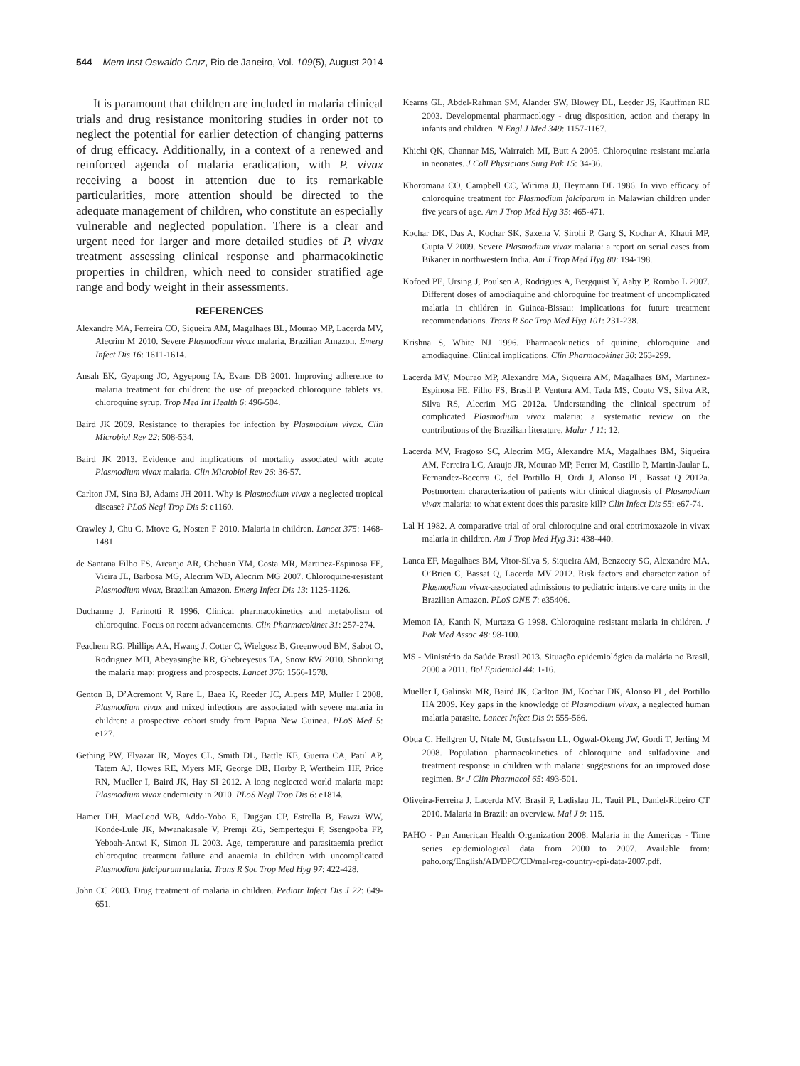544 Mem Inst Oswaldo Cruz, Rio de Janeiro, Vol. 109(5), August 2014
It is paramount that children are included in malaria clinical trials and drug resistance monitoring studies in order not to neglect the potential for earlier detection of changing patterns of drug efficacy. Additionally, in a context of a renewed and reinforced agenda of malaria eradication, with P. vivax receiving a boost in attention due to its remarkable particularities, more attention should be directed to the adequate management of children, who constitute an especially vulnerable and neglected population. There is a clear and urgent need for larger and more detailed studies of P. vivax treatment assessing clinical response and pharmacokinetic properties in children, which need to consider stratified age range and body weight in their assessments.
REFERENCES
Alexandre MA, Ferreira CO, Siqueira AM, Magalhaes BL, Mourao MP, Lacerda MV, Alecrim M 2010. Severe Plasmodium vivax malaria, Brazilian Amazon. Emerg Infect Dis 16: 1611-1614.
Ansah EK, Gyapong JO, Agyepong IA, Evans DB 2001. Improving adherence to malaria treatment for children: the use of prepacked chloroquine tablets vs. chloroquine syrup. Trop Med Int Health 6: 496-504.
Baird JK 2009. Resistance to therapies for infection by Plasmodium vivax. Clin Microbiol Rev 22: 508-534.
Baird JK 2013. Evidence and implications of mortality associated with acute Plasmodium vivax malaria. Clin Microbiol Rev 26: 36-57.
Carlton JM, Sina BJ, Adams JH 2011. Why is Plasmodium vivax a neglected tropical disease? PLoS Negl Trop Dis 5: e1160.
Crawley J, Chu C, Mtove G, Nosten F 2010. Malaria in children. Lancet 375: 1468-1481.
de Santana Filho FS, Arcanjo AR, Chehuan YM, Costa MR, Martinez-Espinosa FE, Vieira JL, Barbosa MG, Alecrim WD, Alecrim MG 2007. Chloroquine-resistant Plasmodium vivax, Brazilian Amazon. Emerg Infect Dis 13: 1125-1126.
Ducharme J, Farinotti R 1996. Clinical pharmacokinetics and metabolism of chloroquine. Focus on recent advancements. Clin Pharmacokinet 31: 257-274.
Feachem RG, Phillips AA, Hwang J, Cotter C, Wielgosz B, Greenwood BM, Sabot O, Rodriguez MH, Abeyasinghe RR, Ghebreyesus TA, Snow RW 2010. Shrinking the malaria map: progress and prospects. Lancet 376: 1566-1578.
Genton B, D’Acremont V, Rare L, Baea K, Reeder JC, Alpers MP, Muller I 2008. Plasmodium vivax and mixed infections are associated with severe malaria in children: a prospective cohort study from Papua New Guinea. PLoS Med 5: e127.
Gething PW, Elyazar IR, Moyes CL, Smith DL, Battle KE, Guerra CA, Patil AP, Tatem AJ, Howes RE, Myers MF, George DB, Horby P, Wertheim HF, Price RN, Mueller I, Baird JK, Hay SI 2012. A long neglected world malaria map: Plasmodium vivax endemicity in 2010. PLoS Negl Trop Dis 6: e1814.
Hamer DH, MacLeod WB, Addo-Yobo E, Duggan CP, Estrella B, Fawzi WW, Konde-Lule JK, Mwanakasale V, Premji ZG, Sempertegui F, Ssengooba FP, Yeboah-Antwi K, Simon JL 2003. Age, temperature and parasitaemia predict chloroquine treatment failure and anaemia in children with uncomplicated Plasmodium falciparum malaria. Trans R Soc Trop Med Hyg 97: 422-428.
John CC 2003. Drug treatment of malaria in children. Pediatr Infect Dis J 22: 649-651.
Kearns GL, Abdel-Rahman SM, Alander SW, Blowey DL, Leeder JS, Kauffman RE 2003. Developmental pharmacology - drug disposition, action and therapy in infants and children. N Engl J Med 349: 1157-1167.
Khichi QK, Channar MS, Wairraich MI, Butt A 2005. Chloroquine resistant malaria in neonates. J Coll Physicians Surg Pak 15: 34-36.
Khoromana CO, Campbell CC, Wirima JJ, Heymann DL 1986. In vivo efficacy of chloroquine treatment for Plasmodium falciparum in Malawian children under five years of age. Am J Trop Med Hyg 35: 465-471.
Kochar DK, Das A, Kochar SK, Saxena V, Sirohi P, Garg S, Kochar A, Khatri MP, Gupta V 2009. Severe Plasmodium vivax malaria: a report on serial cases from Bikaner in northwestern India. Am J Trop Med Hyg 80: 194-198.
Kofoed PE, Ursing J, Poulsen A, Rodrigues A, Bergquist Y, Aaby P, Rombo L 2007. Different doses of amodiaquine and chloroquine for treatment of uncomplicated malaria in children in Guinea-Bissau: implications for future treatment recommendations. Trans R Soc Trop Med Hyg 101: 231-238.
Krishna S, White NJ 1996. Pharmacokinetics of quinine, chloroquine and amodiaquine. Clinical implications. Clin Pharmacokinet 30: 263-299.
Lacerda MV, Mourao MP, Alexandre MA, Siqueira AM, Magalhaes BM, Martinez-Espinosa FE, Filho FS, Brasil P, Ventura AM, Tada MS, Couto VS, Silva AR, Silva RS, Alecrim MG 2012a. Understanding the clinical spectrum of complicated Plasmodium vivax malaria: a systematic review on the contributions of the Brazilian literature. Malar J 11: 12.
Lacerda MV, Fragoso SC, Alecrim MG, Alexandre MA, Magalhaes BM, Siqueira AM, Ferreira LC, Araujo JR, Mourao MP, Ferrer M, Castillo P, Martin-Jaular L, Fernandez-Becerra C, del Portillo H, Ordi J, Alonso PL, Bassat Q 2012a. Postmortem characterization of patients with clinical diagnosis of Plasmodium vivax malaria: to what extent does this parasite kill? Clin Infect Dis 55: e67-74.
Lal H 1982. A comparative trial of oral chloroquine and oral cotrimoxazole in vivax malaria in children. Am J Trop Med Hyg 31: 438-440.
Lanca EF, Magalhaes BM, Vitor-Silva S, Siqueira AM, Benzecry SG, Alexandre MA, O’Brien C, Bassat Q, Lacerda MV 2012. Risk factors and characterization of Plasmodium vivax-associated admissions to pediatric intensive care units in the Brazilian Amazon. PLoS ONE 7: e35406.
Memon IA, Kanth N, Murtaza G 1998. Chloroquine resistant malaria in children. J Pak Med Assoc 48: 98-100.
MS - Ministério da Saúde Brasil 2013. Situação epidemiológica da malária no Brasil, 2000 a 2011. Bol Epidemiol 44: 1-16.
Mueller I, Galinski MR, Baird JK, Carlton JM, Kochar DK, Alonso PL, del Portillo HA 2009. Key gaps in the knowledge of Plasmodium vivax, a neglected human malaria parasite. Lancet Infect Dis 9: 555-566.
Obua C, Hellgren U, Ntale M, Gustafsson LL, Ogwal-Okeng JW, Gordi T, Jerling M 2008. Population pharmacokinetics of chloroquine and sulfadoxine and treatment response in children with malaria: suggestions for an improved dose regimen. Br J Clin Pharmacol 65: 493-501.
Oliveira-Ferreira J, Lacerda MV, Brasil P, Ladislau JL, Tauil PL, Daniel-Ribeiro CT 2010. Malaria in Brazil: an overview. Mal J 9: 115.
PAHO - Pan American Health Organization 2008. Malaria in the Americas - Time series epidemiological data from 2000 to 2007. Available from: paho.org/English/AD/DPC/CD/mal-reg-country-epi-data-2007.pdf.